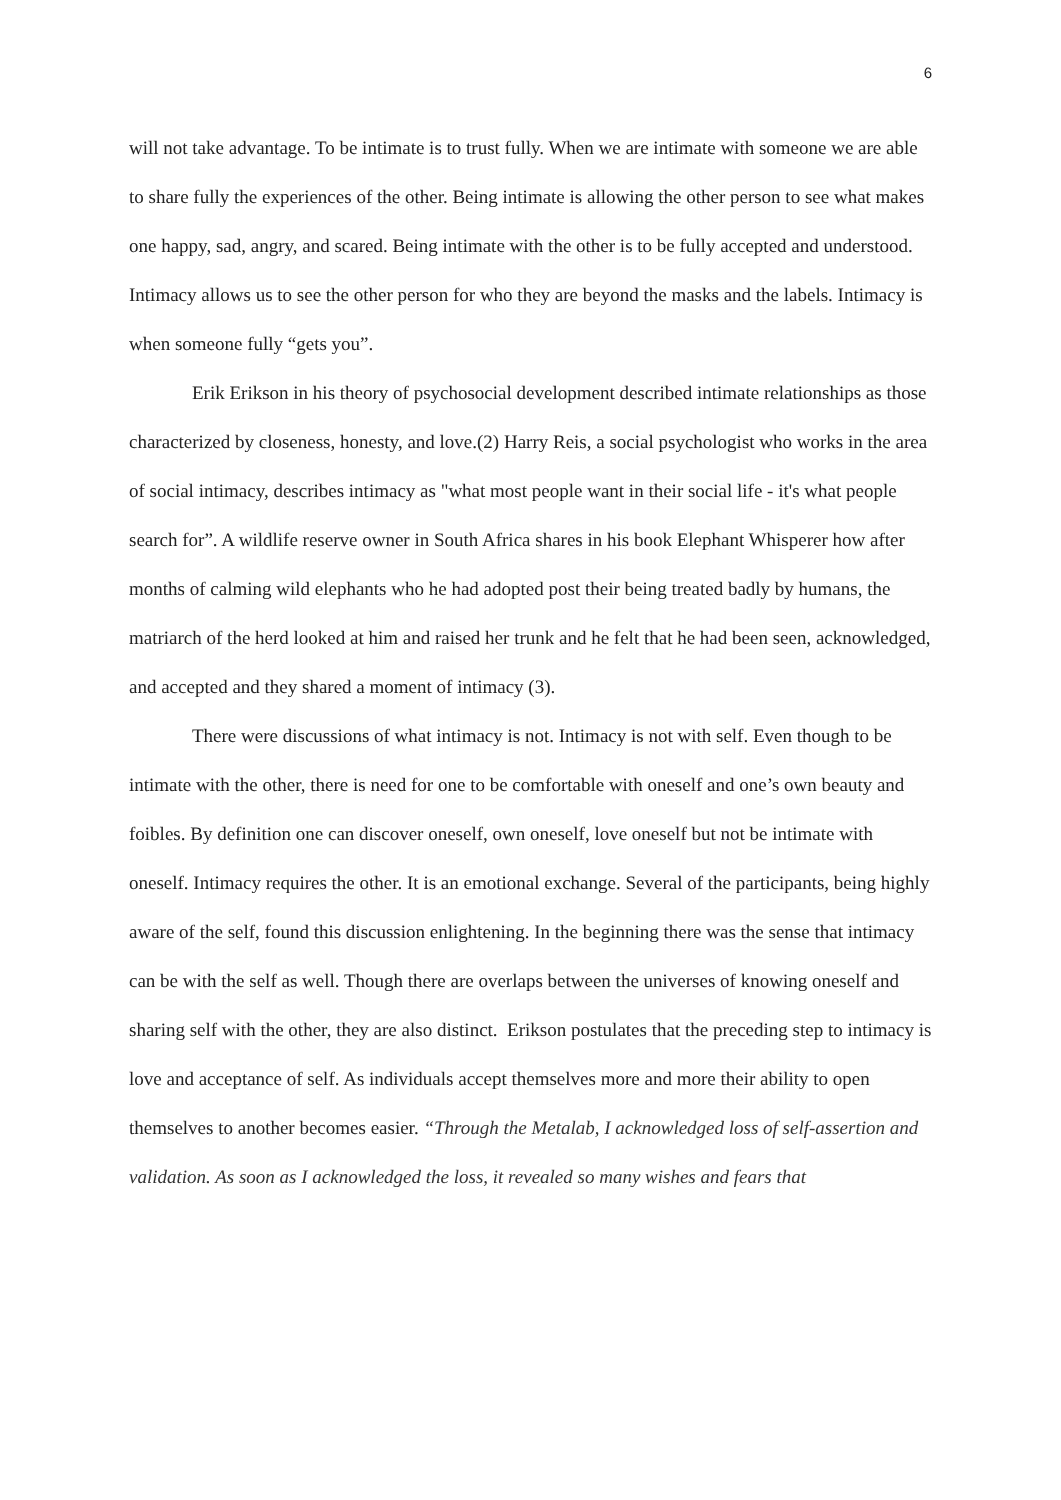6
will not take advantage. To be intimate is to trust fully. When we are intimate with someone we are able to share fully the experiences of the other. Being intimate is allowing the other person to see what makes one happy, sad, angry, and scared. Being intimate with the other is to be fully accepted and understood. Intimacy allows us to see the other person for who they are beyond the masks and the labels. Intimacy is when someone fully “gets you”.
Erik Erikson in his theory of psychosocial development described intimate relationships as those characterized by closeness, honesty, and love.(2) Harry Reis, a social psychologist who works in the area of social intimacy, describes intimacy as "what most people want in their social life - it's what people search for”. A wildlife reserve owner in South Africa shares in his book Elephant Whisperer how after months of calming wild elephants who he had adopted post their being treated badly by humans, the matriarch of the herd looked at him and raised her trunk and he felt that he had been seen, acknowledged, and accepted and they shared a moment of intimacy (3).
There were discussions of what intimacy is not. Intimacy is not with self. Even though to be intimate with the other, there is need for one to be comfortable with oneself and one’s own beauty and foibles. By definition one can discover oneself, own oneself, love oneself but not be intimate with oneself. Intimacy requires the other. It is an emotional exchange. Several of the participants, being highly aware of the self, found this discussion enlightening. In the beginning there was the sense that intimacy can be with the self as well. Though there are overlaps between the universes of knowing oneself and sharing self with the other, they are also distinct. Erikson postulates that the preceding step to intimacy is love and acceptance of self. As individuals accept themselves more and more their ability to open themselves to another becomes easier. “Through the Metalab, I acknowledged loss of self-assertion and validation. As soon as I acknowledged the loss, it revealed so many wishes and fears that